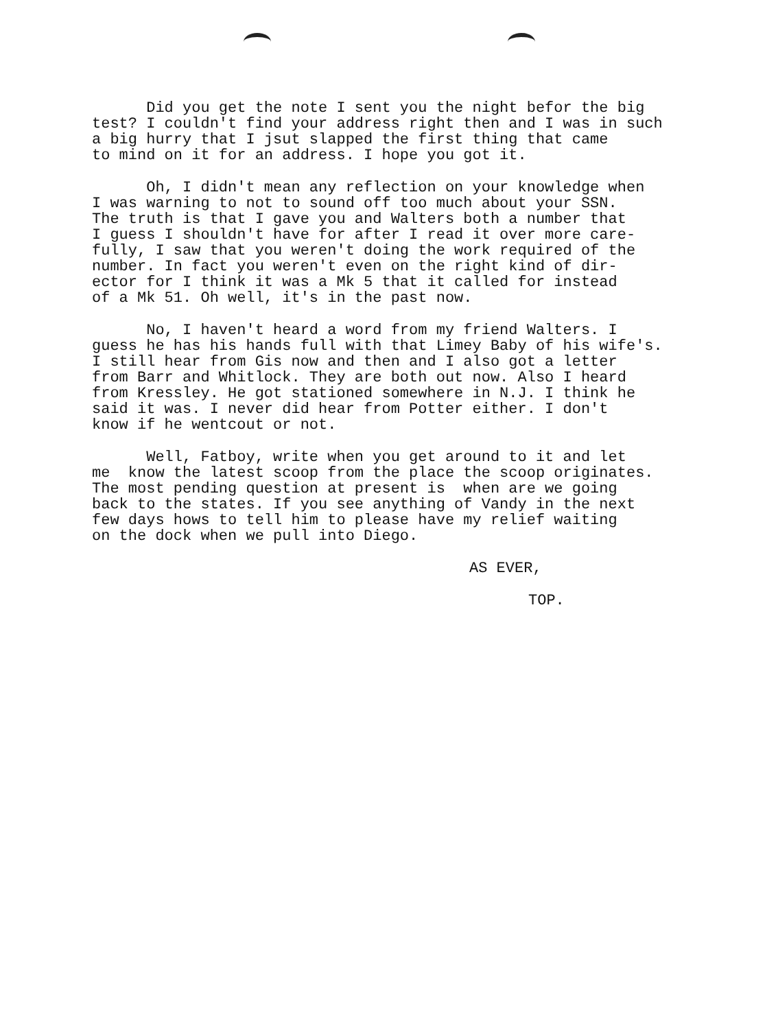Did you get the note I sent you the night befor the big test? I couldn't find your address right then and I was in such a big hurry that I jsut slapped the first thing that came to mind on it for an address. I hope you got it.
Oh, I didn't mean any reflection on your knowledge when I was warning to not to sound off too much about your SSN. The truth is that I gave you and Walters both a number that I guess I shouldn't have for after I read it over more care- fully, I saw that you weren't doing the work required of the number. In fact you weren't even on the right kind of dir- ector for I think it was a Mk 5 that it called for instead of a Mk 51. Oh well, it's in the past now.
No, I haven't heard a word from my friend Walters. I guess he has his hands full with that Limey Baby of his wife's. I still hear from Gis now and then and I also got a letter from Barr and Whitlock. They are both out now. Also I heard from Kressley. He got stationed somewhere in N.J. I think he said it was. I never did hear from Potter either. I don't know if he wentcout or not.
Well, Fatboy, write when you get around to it and let me know the latest scoop from the place the scoop originates. The most pending question at present is when are we going back to the states. If you see anything of Vandy in the next few days hows to tell him to please have my relief waiting on the dock when we pull into Diego.
AS EVER,
TOP.